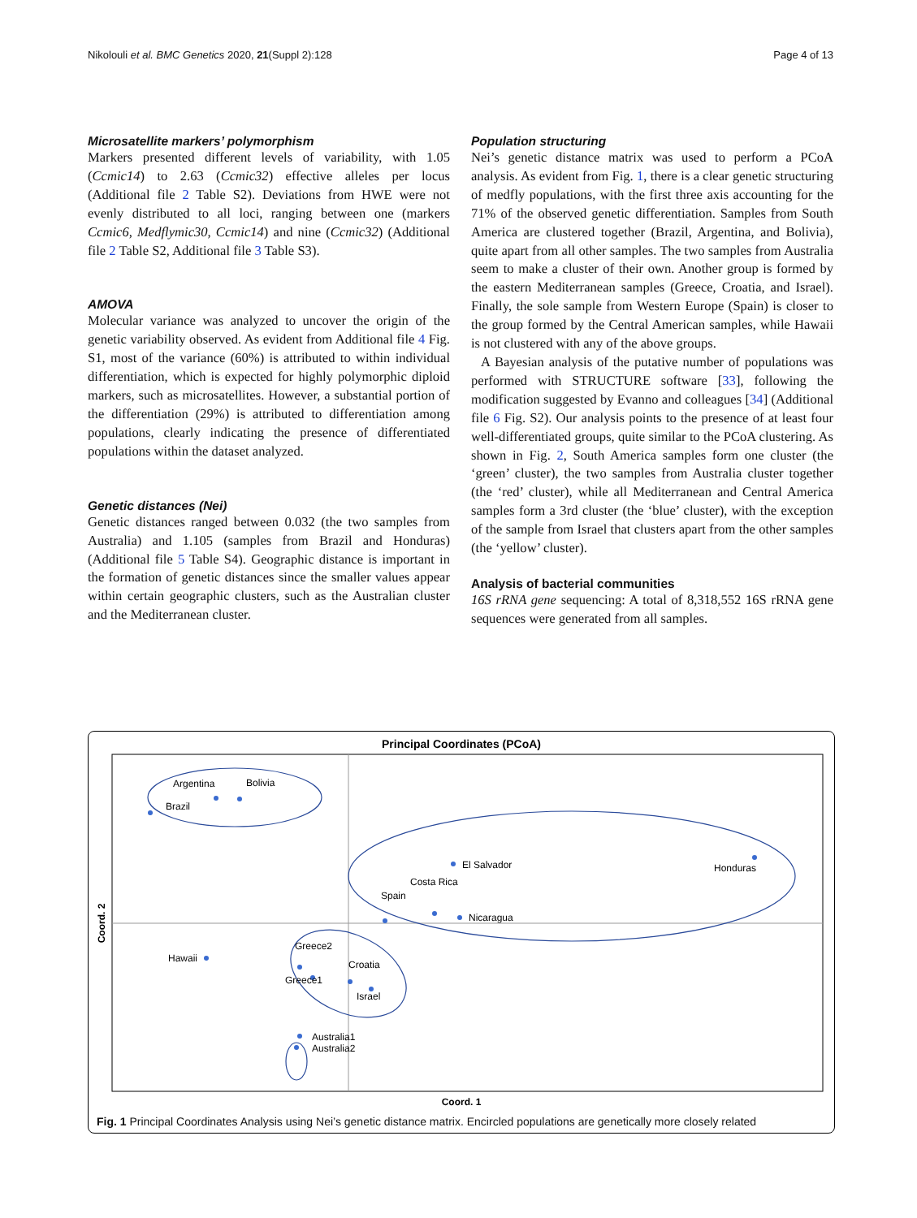Nikolouli et al. BMC Genetics 2020, 21(Suppl 2):128 Page 4 of 13
Microsatellite markers’ polymorphism
Markers presented different levels of variability, with 1.05 (Ccmic14) to 2.63 (Ccmic32) effective alleles per locus (Additional file 2 Table S2). Deviations from HWE were not evenly distributed to all loci, ranging between one (markers Ccmic6, Medflymic30, Ccmic14) and nine (Ccmic32) (Additional file 2 Table S2, Additional file 3 Table S3).
AMOVA
Molecular variance was analyzed to uncover the origin of the genetic variability observed. As evident from Additional file 4 Fig. S1, most of the variance (60%) is attributed to within individual differentiation, which is expected for highly polymorphic diploid markers, such as microsatellites. However, a substantial portion of the differentiation (29%) is attributed to differentiation among populations, clearly indicating the presence of differentiated populations within the dataset analyzed.
Genetic distances (Nei)
Genetic distances ranged between 0.032 (the two samples from Australia) and 1.105 (samples from Brazil and Honduras) (Additional file 5 Table S4). Geographic distance is important in the formation of genetic distances since the smaller values appear within certain geographic clusters, such as the Australian cluster and the Mediterranean cluster.
Population structuring
Nei’s genetic distance matrix was used to perform a PCoA analysis. As evident from Fig. 1, there is a clear genetic structuring of medfly populations, with the first three axis accounting for the 71% of the observed genetic differentiation. Samples from South America are clustered together (Brazil, Argentina, and Bolivia), quite apart from all other samples. The two samples from Australia seem to make a cluster of their own. Another group is formed by the eastern Mediterranean samples (Greece, Croatia, and Israel). Finally, the sole sample from Western Europe (Spain) is closer to the group formed by the Central American samples, while Hawaii is not clustered with any of the above groups.
A Bayesian analysis of the putative number of populations was performed with STRUCTURE software [33], following the modification suggested by Evanno and colleagues [34] (Additional file 6 Fig. S2). Our analysis points to the presence of at least four well-differentiated groups, quite similar to the PCoA clustering. As shown in Fig. 2, South America samples form one cluster (the ‘green’ cluster), the two samples from Australia cluster together (the ‘red’ cluster), while all Mediterranean and Central America samples form a 3rd cluster (the ‘blue’ cluster), with the exception of the sample from Israel that clusters apart from the other samples (the ‘yellow’ cluster).
Analysis of bacterial communities
16S rRNA gene sequencing: A total of 8,318,552 16S rRNA gene sequences were generated from all samples.
Principal Coordinates (PCoA)
Argentina
Bolivia
Brazil
El Salvador
Honduras
Costa Rica
Spain
Nicaragua
Hawaii
Greece2
Croatia
Greece1
Israel
Australia1
Australia2
Coord. 1
Coord. 2
Fig. 1 Principal Coordinates Analysis using Nei’s genetic distance matrix. Encircled populations are genetically more closely related